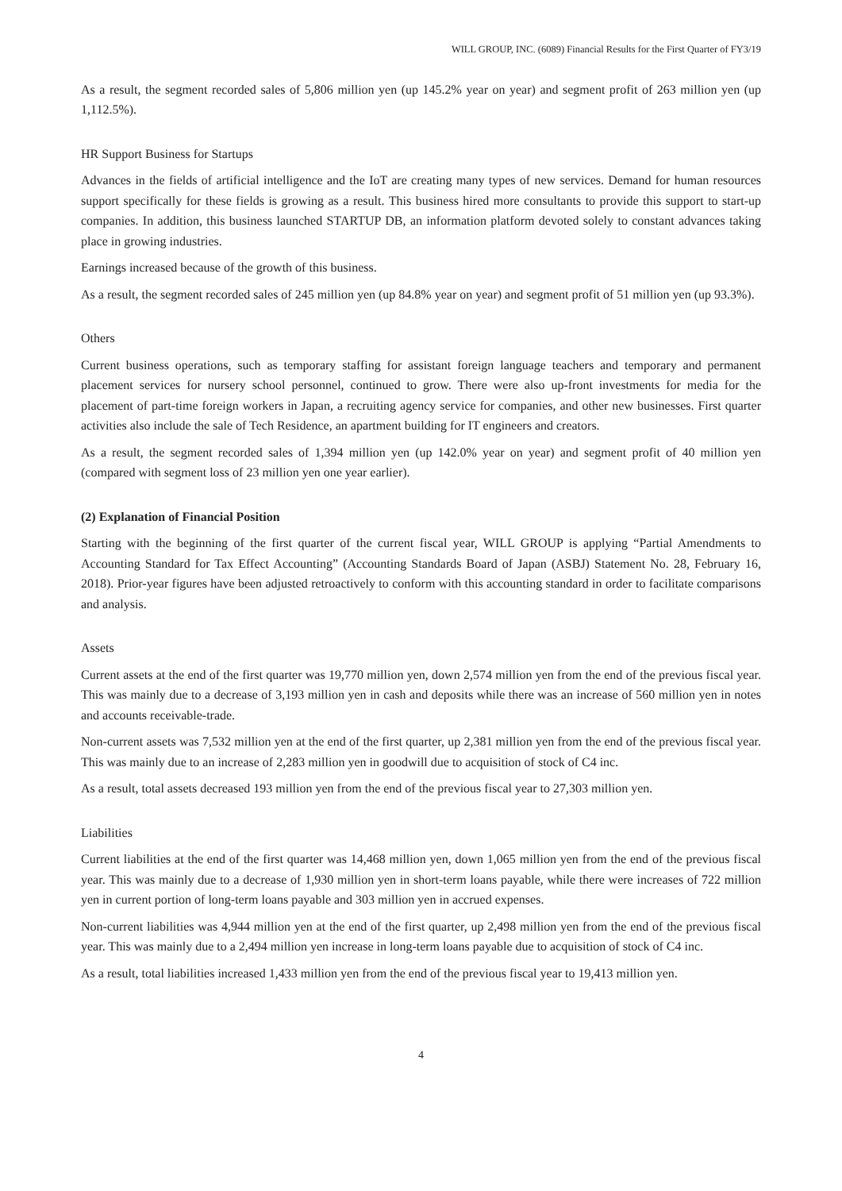WILL GROUP, INC. (6089) Financial Results for the First Quarter of FY3/19
As a result, the segment recorded sales of 5,806 million yen (up 145.2% year on year) and segment profit of 263 million yen (up 1,112.5%).
HR Support Business for Startups
Advances in the fields of artificial intelligence and the IoT are creating many types of new services. Demand for human resources support specifically for these fields is growing as a result. This business hired more consultants to provide this support to start-up companies. In addition, this business launched STARTUP DB, an information platform devoted solely to constant advances taking place in growing industries.
Earnings increased because of the growth of this business.
As a result, the segment recorded sales of 245 million yen (up 84.8% year on year) and segment profit of 51 million yen (up 93.3%).
Others
Current business operations, such as temporary staffing for assistant foreign language teachers and temporary and permanent placement services for nursery school personnel, continued to grow. There were also up-front investments for media for the placement of part-time foreign workers in Japan, a recruiting agency service for companies, and other new businesses. First quarter activities also include the sale of Tech Residence, an apartment building for IT engineers and creators.
As a result, the segment recorded sales of 1,394 million yen (up 142.0% year on year) and segment profit of 40 million yen (compared with segment loss of 23 million yen one year earlier).
(2) Explanation of Financial Position
Starting with the beginning of the first quarter of the current fiscal year, WILL GROUP is applying “Partial Amendments to Accounting Standard for Tax Effect Accounting” (Accounting Standards Board of Japan (ASBJ) Statement No. 28, February 16, 2018). Prior-year figures have been adjusted retroactively to conform with this accounting standard in order to facilitate comparisons and analysis.
Assets
Current assets at the end of the first quarter was 19,770 million yen, down 2,574 million yen from the end of the previous fiscal year. This was mainly due to a decrease of 3,193 million yen in cash and deposits while there was an increase of 560 million yen in notes and accounts receivable-trade.
Non-current assets was 7,532 million yen at the end of the first quarter, up 2,381 million yen from the end of the previous fiscal year. This was mainly due to an increase of 2,283 million yen in goodwill due to acquisition of stock of C4 inc.
As a result, total assets decreased 193 million yen from the end of the previous fiscal year to 27,303 million yen.
Liabilities
Current liabilities at the end of the first quarter was 14,468 million yen, down 1,065 million yen from the end of the previous fiscal year. This was mainly due to a decrease of 1,930 million yen in short-term loans payable, while there were increases of 722 million yen in current portion of long-term loans payable and 303 million yen in accrued expenses.
Non-current liabilities was 4,944 million yen at the end of the first quarter, up 2,498 million yen from the end of the previous fiscal year. This was mainly due to a 2,494 million yen increase in long-term loans payable due to acquisition of stock of C4 inc.
As a result, total liabilities increased 1,433 million yen from the end of the previous fiscal year to 19,413 million yen.
4